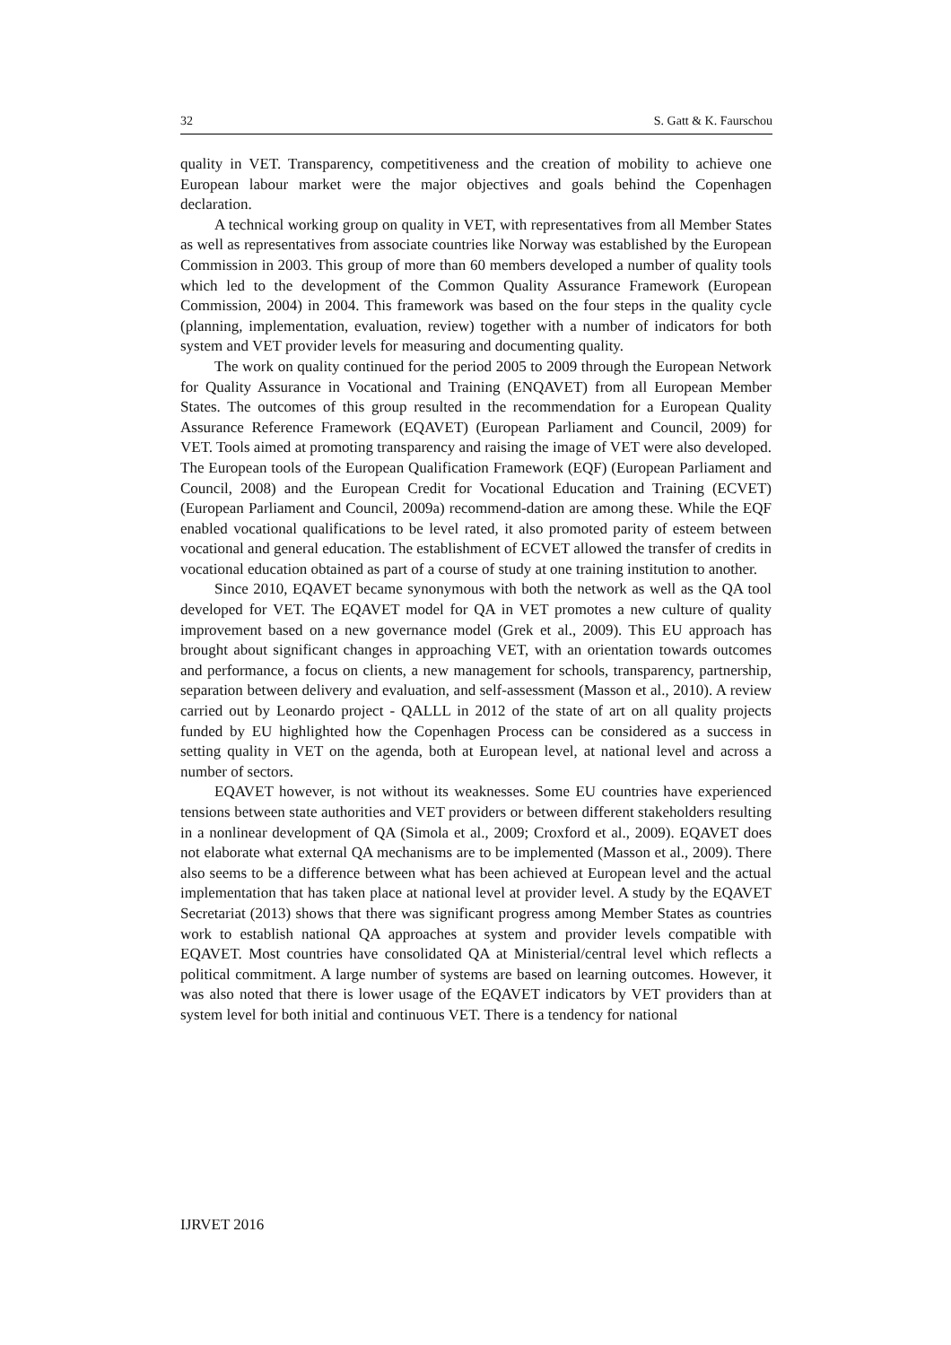32 S. Gatt & K. Faurschou
quality in VET. Transparency, competitiveness and the creation of mobility to achieve one European labour market were the major objectives and goals behind the Copenhagen declaration.
A technical working group on quality in VET, with representatives from all Member States as well as representatives from associate countries like Norway was established by the European Commission in 2003. This group of more than 60 members developed a number of quality tools which led to the development of the Common Quality Assurance Framework (European Commission, 2004) in 2004. This framework was based on the four steps in the quality cycle (planning, implementation, evaluation, review) together with a number of indicators for both system and VET provider levels for measuring and documenting quality.
The work on quality continued for the period 2005 to 2009 through the European Network for Quality Assurance in Vocational and Training (ENQAVET) from all European Member States. The outcomes of this group resulted in the recommendation for a European Quality Assurance Reference Framework (EQAVET) (European Parliament and Council, 2009) for VET. Tools aimed at promoting transparency and raising the image of VET were also developed. The European tools of the European Qualification Framework (EQF) (European Parliament and Council, 2008) and the European Credit for Vocational Education and Training (ECVET) (European Parliament and Council, 2009a) recommend-dation are among these. While the EQF enabled vocational qualifications to be level rated, it also promoted parity of esteem between vocational and general education. The establishment of ECVET allowed the transfer of credits in vocational education obtained as part of a course of study at one training institution to another.
Since 2010, EQAVET became synonymous with both the network as well as the QA tool developed for VET. The EQAVET model for QA in VET promotes a new culture of quality improvement based on a new governance model (Grek et al., 2009). This EU approach has brought about significant changes in approaching VET, with an orientation towards outcomes and performance, a focus on clients, a new management for schools, transparency, partnership, separation between delivery and evaluation, and self-assessment (Masson et al., 2010). A review carried out by Leonardo project - QALLL in 2012 of the state of art on all quality projects funded by EU highlighted how the Copenhagen Process can be considered as a success in setting quality in VET on the agenda, both at European level, at national level and across a number of sectors.
EQAVET however, is not without its weaknesses. Some EU countries have experienced tensions between state authorities and VET providers or between different stakeholders resulting in a nonlinear development of QA (Simola et al., 2009; Croxford et al., 2009). EQAVET does not elaborate what external QA mechanisms are to be implemented (Masson et al., 2009). There also seems to be a difference between what has been achieved at European level and the actual implementation that has taken place at national level at provider level. A study by the EQAVET Secretariat (2013) shows that there was significant progress among Member States as countries work to establish national QA approaches at system and provider levels compatible with EQAVET. Most countries have consolidated QA at Ministerial/central level which reflects a political commitment. A large number of systems are based on learning outcomes. However, it was also noted that there is lower usage of the EQAVET indicators by VET providers than at system level for both initial and continuous VET. There is a tendency for national
IJRVET 2016